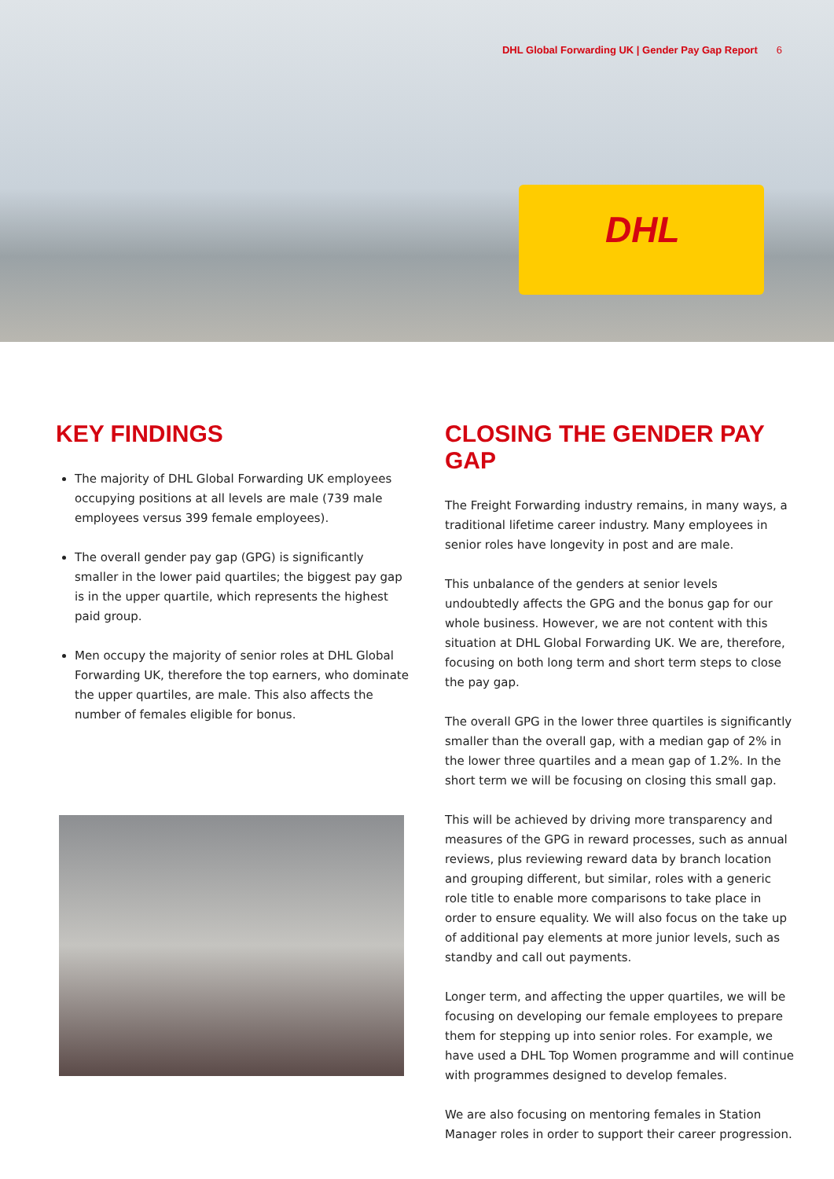DHL Global Forwarding UK | Gender Pay Gap Report 6
DHL
KEY FINDINGS
The majority of DHL Global Forwarding UK employees occupying positions at all levels are male (739 male employees versus 399 female employees).
The overall gender pay gap (GPG) is significantly smaller in the lower paid quartiles; the biggest pay gap is in the upper quartile, which represents the highest paid group.
Men occupy the majority of senior roles at DHL Global Forwarding UK, therefore the top earners, who dominate the upper quartiles, are male. This also affects the number of females eligible for bonus.
CLOSING THE GENDER PAY GAP
The Freight Forwarding industry remains, in many ways, a traditional lifetime career industry. Many employees in senior roles have longevity in post and are male.
This unbalance of the genders at senior levels undoubtedly affects the GPG and the bonus gap for our whole business. However, we are not content with this situation at DHL Global Forwarding UK. We are, therefore, focusing on both long term and short term steps to close the pay gap.
The overall GPG in the lower three quartiles is significantly smaller than the overall gap, with a median gap of 2% in the lower three quartiles and a mean gap of 1.2%. In the short term we will be focusing on closing this small gap.
This will be achieved by driving more transparency and measures of the GPG in reward processes, such as annual reviews, plus reviewing reward data by branch location and grouping different, but similar, roles with a generic role title to enable more comparisons to take place in order to ensure equality. We will also focus on the take up of additional pay elements at more junior levels, such as standby and call out payments.
Longer term, and affecting the upper quartiles, we will be focusing on developing our female employees to prepare them for stepping up into senior roles. For example, we have used a DHL Top Women programme and will continue with programmes designed to develop females.
We are also focusing on mentoring females in Station Manager roles in order to support their career progression.